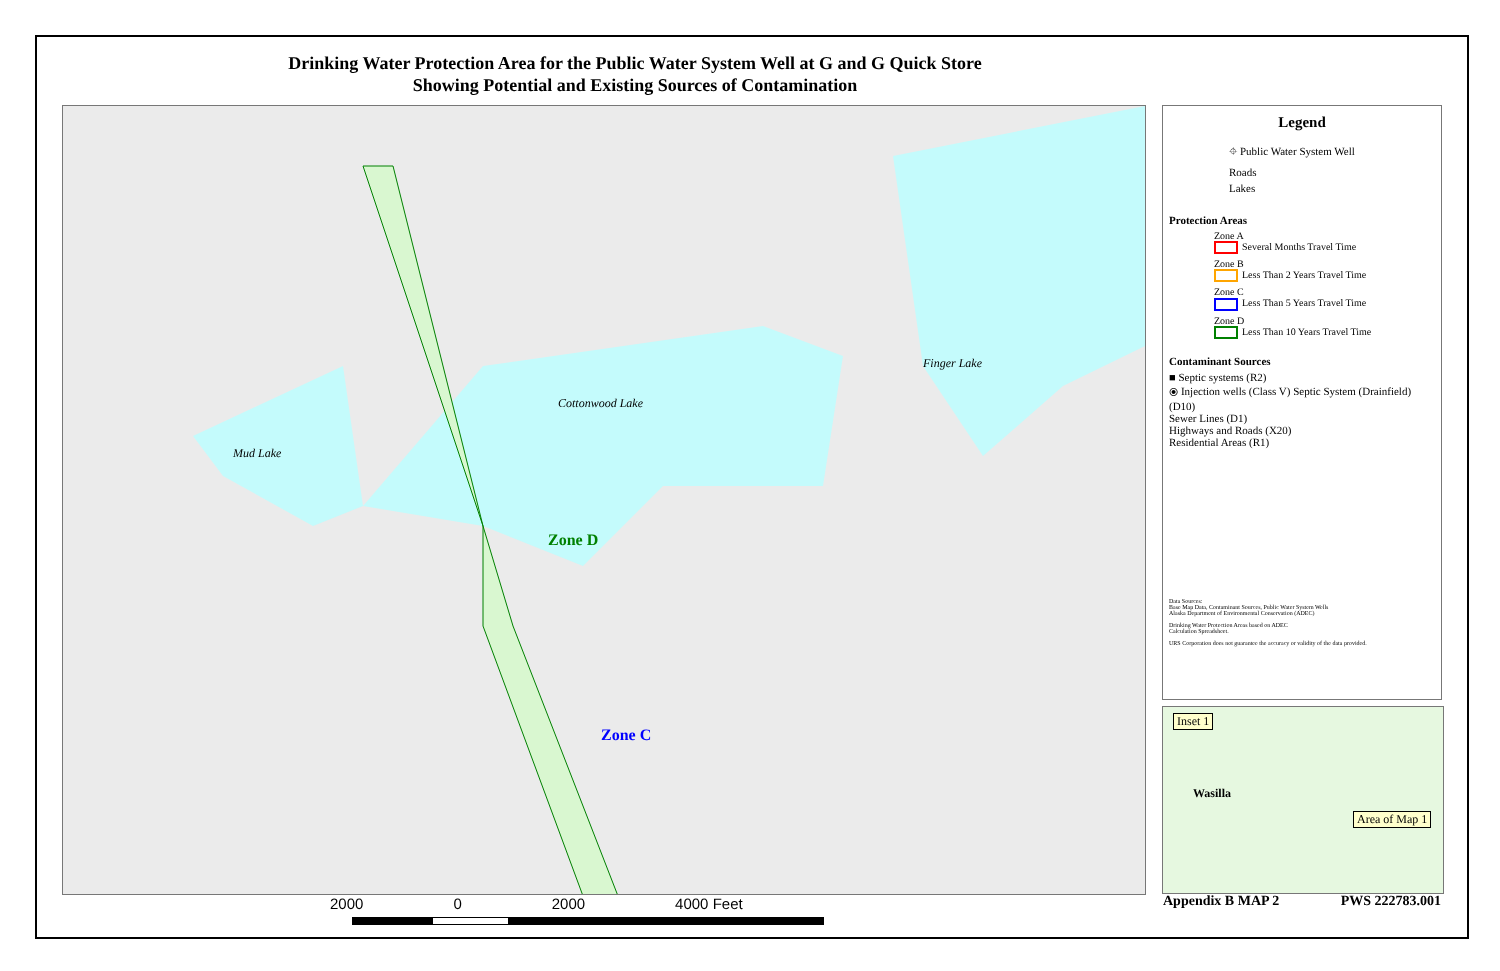Drinking Water Protection Area for the Public Water System Well at G and G Quick Store
Showing Potential and Existing Sources of Contamination
Mud Lake
Cottonwood Lake
Finger Lake
Zone D
Zone C
Legend
⌖ Public Water System Well
Roads
Lakes
Protection Areas
Zone A
Several Months Travel Time
Zone B
Less Than 2 Years Travel Time
Zone C
Less Than 5 Years Travel Time
Zone D
Less Than 10 Years Travel Time
Contaminant Sources
■ Septic systems (R2)
⦿ Injection wells (Class V) Septic System (Drainfield) (D10)
Sewer Lines (D1)
Highways and Roads (X20)
Residential Areas (R1)
Data Sources:
Base Map Data, Contaminant Sources, Public Water System Wells
Alaska Department of Environmental Conservation (ADEC)
Drinking Water Protection Areas based on ADEC
Calculation Spreadsheet.
URS Corporation does not guarantee the accuracy or validity of the data provided.
Inset 1
Wasilla
Area of Map 1
Appendix B MAP 2 PWS 222783.001
2000 0 2000 4000 Feet